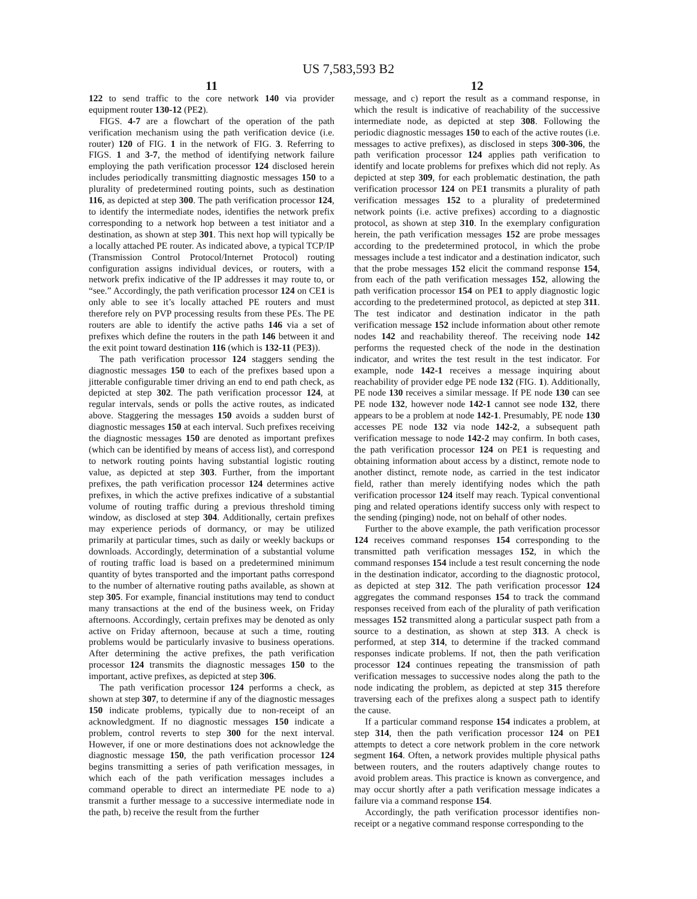US 7,583,593 B2
11
122 to send traffic to the core network 140 via provider equipment router 130-12 (PE2).
FIGS. 4-7 are a flowchart of the operation of the path verification mechanism using the path verification device (i.e. router) 120 of FIG. 1 in the network of FIG. 3. Referring to FIGS. 1 and 3-7, the method of identifying network failure employing the path verification processor 124 disclosed herein includes periodically transmitting diagnostic messages 150 to a plurality of predetermined routing points, such as destination 116, as depicted at step 300. The path verification processor 124, to identify the intermediate nodes, identifies the network prefix corresponding to a network hop between a test initiator and a destination, as shown at step 301. This next hop will typically be a locally attached PE router. As indicated above, a typical TCP/IP (Transmission Control Protocol/Internet Protocol) routing configuration assigns individual devices, or routers, with a network prefix indicative of the IP addresses it may route to, or “see.” Accordingly, the path verification processor 124 on CE1 is only able to see it’s locally attached PE routers and must therefore rely on PVP processing results from these PEs. The PE routers are able to identify the active paths 146 via a set of prefixes which define the routers in the path 146 between it and the exit point toward destination 116 (which is 132-11 (PE3)).
The path verification processor 124 staggers sending the diagnostic messages 150 to each of the prefixes based upon a jitterable configurable timer driving an end to end path check, as depicted at step 302. The path verification processor 124, at regular intervals, sends or polls the active routes, as indicated above. Staggering the messages 150 avoids a sudden burst of diagnostic messages 150 at each interval. Such prefixes receiving the diagnostic messages 150 are denoted as important prefixes (which can be identified by means of access list), and correspond to network routing points having substantial logistic routing value, as depicted at step 303. Further, from the important prefixes, the path verification processor 124 determines active prefixes, in which the active prefixes indicative of a substantial volume of routing traffic during a previous threshold timing window, as disclosed at step 304. Additionally, certain prefixes may experience periods of dormancy, or may be utilized primarily at particular times, such as daily or weekly backups or downloads. Accordingly, determination of a substantial volume of routing traffic load is based on a predetermined minimum quantity of bytes transported and the important paths correspond to the number of alternative routing paths available, as shown at step 305. For example, financial institutions may tend to conduct many transactions at the end of the business week, on Friday afternoons. Accordingly, certain prefixes may be denoted as only active on Friday afternoon, because at such a time, routing problems would be particularly invasive to business operations. After determining the active prefixes, the path verification processor 124 transmits the diagnostic messages 150 to the important, active prefixes, as depicted at step 306.
The path verification processor 124 performs a check, as shown at step 307, to determine if any of the diagnostic messages 150 indicate problems, typically due to non-receipt of an acknowledgment. If no diagnostic messages 150 indicate a problem, control reverts to step 300 for the next interval. However, if one or more destinations does not acknowledge the diagnostic message 150, the path verification processor 124 begins transmitting a series of path verification messages, in which each of the path verification messages includes a command operable to direct an intermediate PE node to a) transmit a further message to a successive intermediate node in the path, b) receive the result from the further
12
message, and c) report the result as a command response, in which the result is indicative of reachability of the successive intermediate node, as depicted at step 308. Following the periodic diagnostic messages 150 to each of the active routes (i.e. messages to active prefixes), as disclosed in steps 300-306, the path verification processor 124 applies path verification to identify and locate problems for prefixes which did not reply. As depicted at step 309, for each problematic destination, the path verification processor 124 on PE1 transmits a plurality of path verification messages 152 to a plurality of predetermined network points (i.e. active prefixes) according to a diagnostic protocol, as shown at step 310. In the exemplary configuration herein, the path verification messages 152 are probe messages according to the predetermined protocol, in which the probe messages include a test indicator and a destination indicator, such that the probe messages 152 elicit the command response 154, from each of the path verification messages 152, allowing the path verification processor 154 on PE1 to apply diagnostic logic according to the predetermined protocol, as depicted at step 311. The test indicator and destination indicator in the path verification message 152 include information about other remote nodes 142 and reachability thereof. The receiving node 142 performs the requested check of the node in the destination indicator, and writes the test result in the test indicator. For example, node 142-1 receives a message inquiring about reachability of provider edge PE node 132 (FIG. 1). Additionally, PE node 130 receives a similar message. If PE node 130 can see PE node 132, however node 142-1 cannot see node 132, there appears to be a problem at node 142-1. Presumably, PE node 130 accesses PE node 132 via node 142-2, a subsequent path verification message to node 142-2 may confirm. In both cases, the path verification processor 124 on PE1 is requesting and obtaining information about access by a distinct, remote node to another distinct, remote node, as carried in the test indicator field, rather than merely identifying nodes which the path verification processor 124 itself may reach. Typical conventional ping and related operations identify success only with respect to the sending (pinging) node, not on behalf of other nodes.
Further to the above example, the path verification processor 124 receives command responses 154 corresponding to the transmitted path verification messages 152, in which the command responses 154 include a test result concerning the node in the destination indicator, according to the diagnostic protocol, as depicted at step 312. The path verification processor 124 aggregates the command responses 154 to track the command responses received from each of the plurality of path verification messages 152 transmitted along a particular suspect path from a source to a destination, as shown at step 313. A check is performed, at step 314, to determine if the tracked command responses indicate problems. If not, then the path verification processor 124 continues repeating the transmission of path verification messages to successive nodes along the path to the node indicating the problem, as depicted at step 315 therefore traversing each of the prefixes along a suspect path to identify the cause.
If a particular command response 154 indicates a problem, at step 314, then the path verification processor 124 on PE1 attempts to detect a core network problem in the core network segment 164. Often, a network provides multiple physical paths between routers, and the routers adaptively change routes to avoid problem areas. This practice is known as convergence, and may occur shortly after a path verification message indicates a failure via a command response 154.
Accordingly, the path verification processor identifies non-receipt or a negative command response corresponding to the